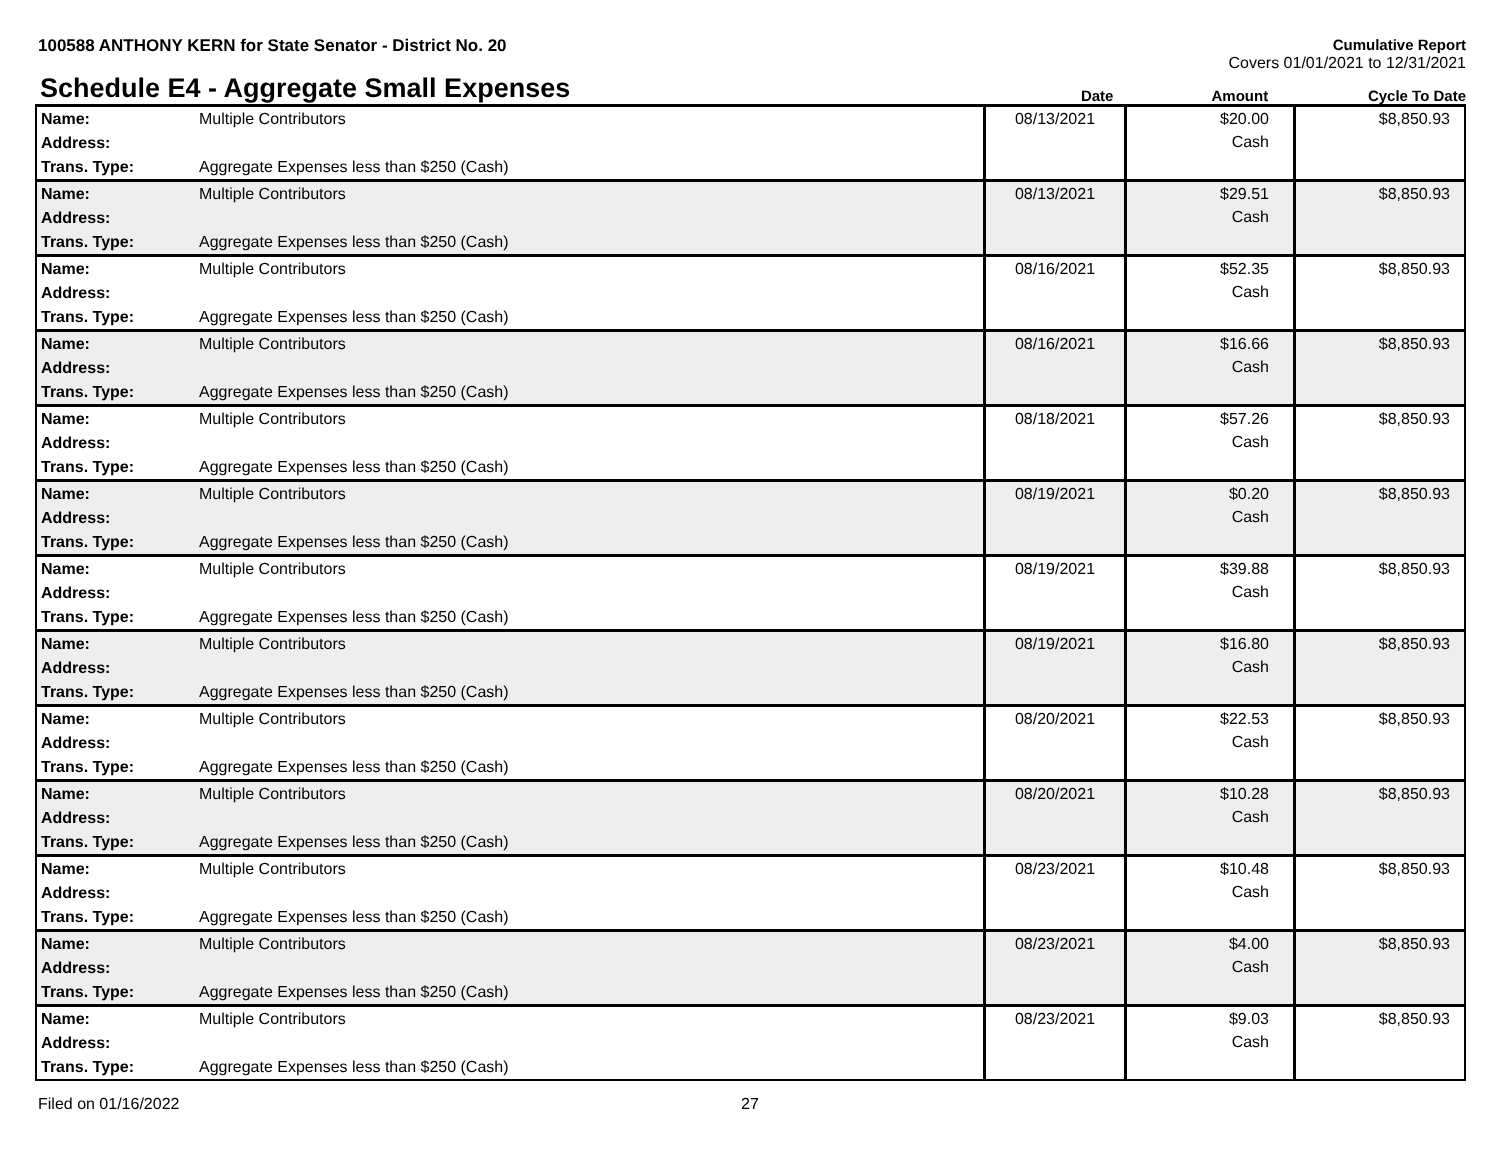100588 ANTHONY KERN for State Senator - District No. 20
Cumulative Report
Covers 01/01/2021 to 12/31/2021
Schedule E4 - Aggregate Small Expenses
Date Amount Cycle To Date
| Name: | Multiple Contributors | 08/13/2021 | $20.00 Cash | $8,850.93 |
| Address: | | | | |
| Trans. Type: | Aggregate Expenses less than $250 (Cash) | | | |
| Name: | Multiple Contributors | 08/13/2021 | $29.51 Cash | $8,850.93 |
| Address: | | | | |
| Trans. Type: | Aggregate Expenses less than $250 (Cash) | | | |
| Name: | Multiple Contributors | 08/16/2021 | $52.35 Cash | $8,850.93 |
| Address: | | | | |
| Trans. Type: | Aggregate Expenses less than $250 (Cash) | | | |
| Name: | Multiple Contributors | 08/16/2021 | $16.66 Cash | $8,850.93 |
| Address: | | | | |
| Trans. Type: | Aggregate Expenses less than $250 (Cash) | | | |
| Name: | Multiple Contributors | 08/18/2021 | $57.26 Cash | $8,850.93 |
| Address: | | | | |
| Trans. Type: | Aggregate Expenses less than $250 (Cash) | | | |
| Name: | Multiple Contributors | 08/19/2021 | $0.20 Cash | $8,850.93 |
| Address: | | | | |
| Trans. Type: | Aggregate Expenses less than $250 (Cash) | | | |
| Name: | Multiple Contributors | 08/19/2021 | $39.88 Cash | $8,850.93 |
| Address: | | | | |
| Trans. Type: | Aggregate Expenses less than $250 (Cash) | | | |
| Name: | Multiple Contributors | 08/19/2021 | $16.80 Cash | $8,850.93 |
| Address: | | | | |
| Trans. Type: | Aggregate Expenses less than $250 (Cash) | | | |
| Name: | Multiple Contributors | 08/20/2021 | $22.53 Cash | $8,850.93 |
| Address: | | | | |
| Trans. Type: | Aggregate Expenses less than $250 (Cash) | | | |
| Name: | Multiple Contributors | 08/20/2021 | $10.28 Cash | $8,850.93 |
| Address: | | | | |
| Trans. Type: | Aggregate Expenses less than $250 (Cash) | | | |
| Name: | Multiple Contributors | 08/23/2021 | $10.48 Cash | $8,850.93 |
| Address: | | | | |
| Trans. Type: | Aggregate Expenses less than $250 (Cash) | | | |
| Name: | Multiple Contributors | 08/23/2021 | $4.00 Cash | $8,850.93 |
| Address: | | | | |
| Trans. Type: | Aggregate Expenses less than $250 (Cash) | | | |
| Name: | Multiple Contributors | 08/23/2021 | $9.03 Cash | $8,850.93 |
| Address: | | | | |
| Trans. Type: | Aggregate Expenses less than $250 (Cash) | | | |
Filed on 01/16/2022 27